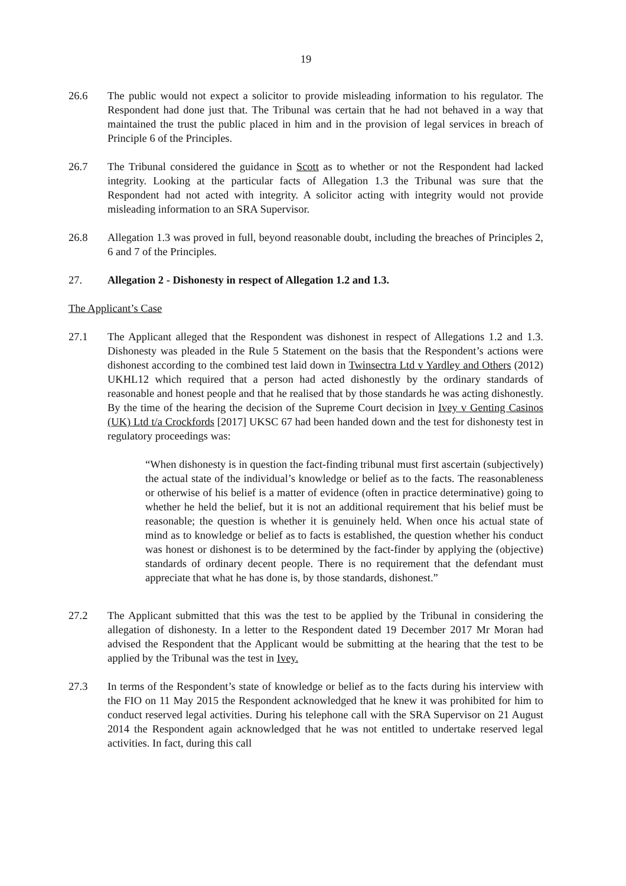19
26.6 The public would not expect a solicitor to provide misleading information to his regulator. The Respondent had done just that. The Tribunal was certain that he had not behaved in a way that maintained the trust the public placed in him and in the provision of legal services in breach of Principle 6 of the Principles.
26.7 The Tribunal considered the guidance in Scott as to whether or not the Respondent had lacked integrity. Looking at the particular facts of Allegation 1.3 the Tribunal was sure that the Respondent had not acted with integrity. A solicitor acting with integrity would not provide misleading information to an SRA Supervisor.
26.8 Allegation 1.3 was proved in full, beyond reasonable doubt, including the breaches of Principles 2, 6 and 7 of the Principles.
27. Allegation 2 - Dishonesty in respect of Allegation 1.2 and 1.3.
The Applicant’s Case
27.1 The Applicant alleged that the Respondent was dishonest in respect of Allegations 1.2 and 1.3. Dishonesty was pleaded in the Rule 5 Statement on the basis that the Respondent’s actions were dishonest according to the combined test laid down in Twinsectra Ltd v Yardley and Others (2012) UKHL12 which required that a person had acted dishonestly by the ordinary standards of reasonable and honest people and that he realised that by those standards he was acting dishonestly. By the time of the hearing the decision of the Supreme Court decision in Ivey v Genting Casinos (UK) Ltd t/a Crockfords [2017] UKSC 67 had been handed down and the test for dishonesty test in regulatory proceedings was:
“When dishonesty is in question the fact-finding tribunal must first ascertain (subjectively) the actual state of the individual’s knowledge or belief as to the facts. The reasonableness or otherwise of his belief is a matter of evidence (often in practice determinative) going to whether he held the belief, but it is not an additional requirement that his belief must be reasonable; the question is whether it is genuinely held. When once his actual state of mind as to knowledge or belief as to facts is established, the question whether his conduct was honest or dishonest is to be determined by the fact-finder by applying the (objective) standards of ordinary decent people. There is no requirement that the defendant must appreciate that what he has done is, by those standards, dishonest.”
27.2 The Applicant submitted that this was the test to be applied by the Tribunal in considering the allegation of dishonesty. In a letter to the Respondent dated 19 December 2017 Mr Moran had advised the Respondent that the Applicant would be submitting at the hearing that the test to be applied by the Tribunal was the test in Ivey.
27.3 In terms of the Respondent’s state of knowledge or belief as to the facts during his interview with the FIO on 11 May 2015 the Respondent acknowledged that he knew it was prohibited for him to conduct reserved legal activities. During his telephone call with the SRA Supervisor on 21 August 2014 the Respondent again acknowledged that he was not entitled to undertake reserved legal activities. In fact, during this call